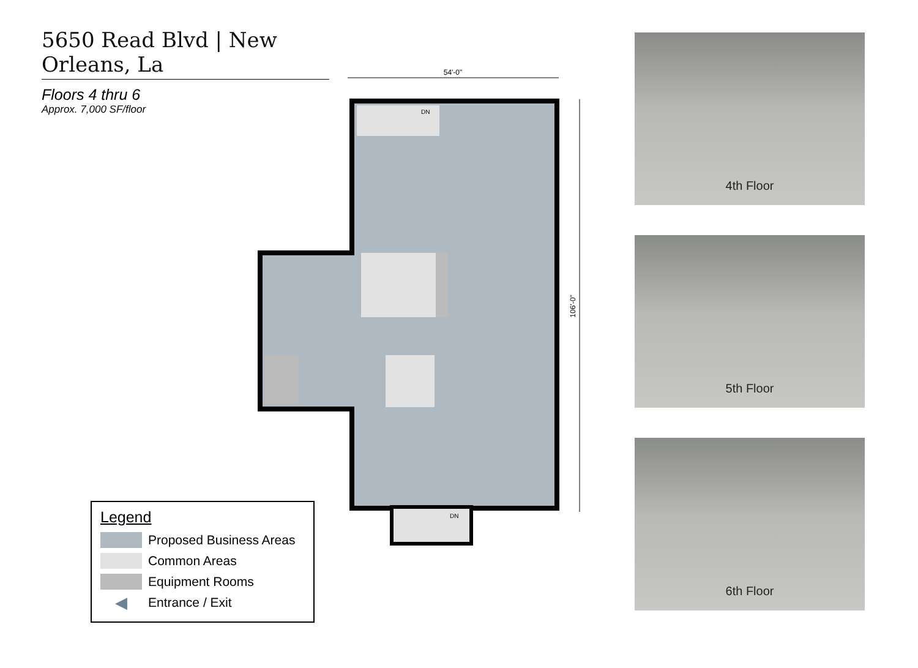5650 Read Blvd | New Orleans, La
Floors 4 thru 6
Approx. 7,000 SF/floor
54'-0"
106'-0"
DN
DN
4th Floor
5th Floor
6th Floor
Legend
Proposed Business Areas
Common Areas
Equipment Rooms
◀
Entrance / Exit